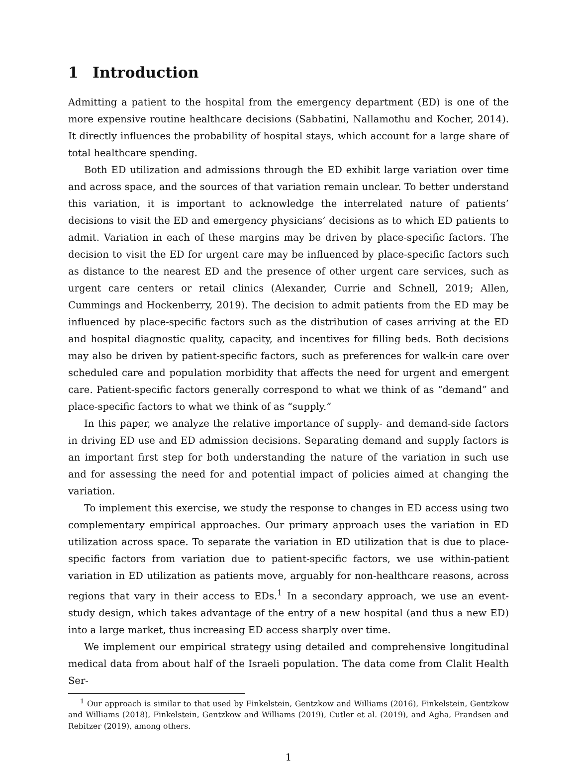1 Introduction
Admitting a patient to the hospital from the emergency department (ED) is one of the more expensive routine healthcare decisions (Sabbatini, Nallamothu and Kocher, 2014). It directly influences the probability of hospital stays, which account for a large share of total healthcare spending.
Both ED utilization and admissions through the ED exhibit large variation over time and across space, and the sources of that variation remain unclear. To better understand this variation, it is important to acknowledge the interrelated nature of patients’ decisions to visit the ED and emergency physicians’ decisions as to which ED patients to admit. Variation in each of these margins may be driven by place-specific factors. The decision to visit the ED for urgent care may be influenced by place-specific factors such as distance to the nearest ED and the presence of other urgent care services, such as urgent care centers or retail clinics (Alexander, Currie and Schnell, 2019; Allen, Cummings and Hockenberry, 2019). The decision to admit patients from the ED may be influenced by place-specific factors such as the distribution of cases arriving at the ED and hospital diagnostic quality, capacity, and incentives for filling beds. Both decisions may also be driven by patient-specific factors, such as preferences for walk-in care over scheduled care and population morbidity that affects the need for urgent and emergent care. Patient-specific factors generally correspond to what we think of as “demand” and place-specific factors to what we think of as “supply.”
In this paper, we analyze the relative importance of supply- and demand-side factors in driving ED use and ED admission decisions. Separating demand and supply factors is an important first step for both understanding the nature of the variation in such use and for assessing the need for and potential impact of policies aimed at changing the variation.
To implement this exercise, we study the response to changes in ED access using two complementary empirical approaches. Our primary approach uses the variation in ED utilization across space. To separate the variation in ED utilization that is due to place-specific factors from variation due to patient-specific factors, we use within-patient variation in ED utilization as patients move, arguably for non-healthcare reasons, across regions that vary in their access to EDs.<sup>1</sup> In a secondary approach, we use an event-study design, which takes advantage of the entry of a new hospital (and thus a new ED) into a large market, thus increasing ED access sharply over time.
We implement our empirical strategy using detailed and comprehensive longitudinal medical data from about half of the Israeli population. The data come from Clalit Health Ser-
<sup>1</sup> Our approach is similar to that used by Finkelstein, Gentzkow and Williams (2016), Finkelstein, Gentzkow and Williams (2018), Finkelstein, Gentzkow and Williams (2019), Cutler et al. (2019), and Agha, Frandsen and Rebitzer (2019), among others.
1